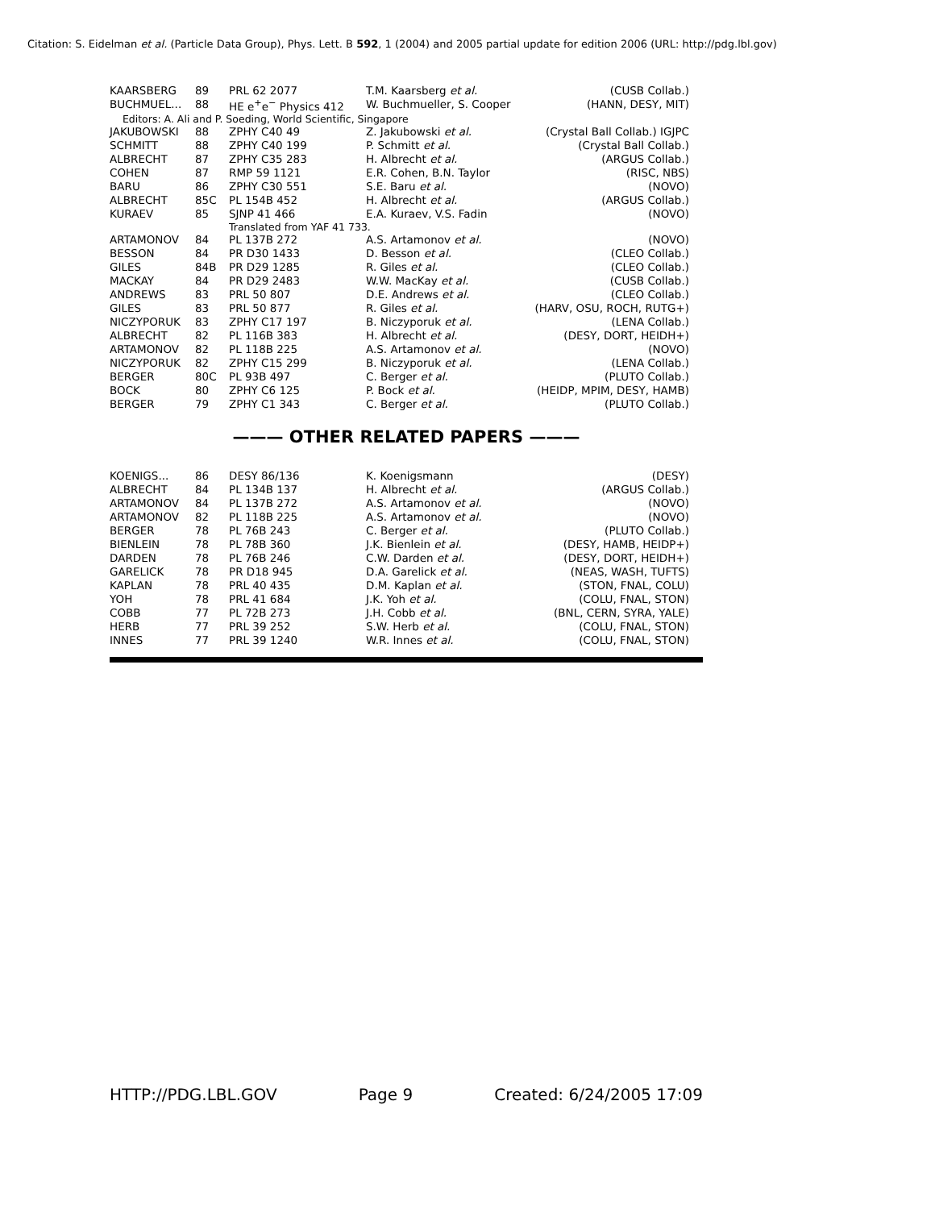Citation: S. Eidelman et al. (Particle Data Group), Phys. Lett. B 592, 1 (2004) and 2005 partial update for edition 2006 (URL: http://pdg.lbl.gov)
| KAARSBERG | 89 | PRL 62 2077 | T.M. Kaarsberg et al. | (CUSB Collab.) |
| BUCHMUEL... | 88 | HE e<sup>+</sup>e<sup>−</sup> Physics 412 | W. Buchmueller, S. Cooper | (HANN, DESY, MIT) |
| Editors: A. Ali and P. Soeding, World Scientific, Singapore | | | | |
| JAKUBOWSKI | 88 | ZPHY C40 49 | Z. Jakubowski et al. | (Crystal Ball Collab.) IGJPC |
| SCHMITT | 88 | ZPHY C40 199 | P. Schmitt et al. | (Crystal Ball Collab.) |
| ALBRECHT | 87 | ZPHY C35 283 | H. Albrecht et al. | (ARGUS Collab.) |
| COHEN | 87 | RMP 59 1121 | E.R. Cohen, B.N. Taylor | (RISC, NBS) |
| BARU | 86 | ZPHY C30 551 | S.E. Baru et al. | (NOVO) |
| ALBRECHT | 85C | PL 154B 452 | H. Albrecht et al. | (ARGUS Collab.) |
| KURAEV | 85 | SJNP 41 466 | E.A. Kuraev, V.S. Fadin | (NOVO) |
| | | Translated from YAF 41 733. | | |
| ARTAMONOV | 84 | PL 137B 272 | A.S. Artamonov et al. | (NOVO) |
| BESSON | 84 | PR D30 1433 | D. Besson et al. | (CLEO Collab.) |
| GILES | 84B | PR D29 1285 | R. Giles et al. | (CLEO Collab.) |
| MACKAY | 84 | PR D29 2483 | W.W. MacKay et al. | (CUSB Collab.) |
| ANDREWS | 83 | PRL 50 807 | D.E. Andrews et al. | (CLEO Collab.) |
| GILES | 83 | PRL 50 877 | R. Giles et al. | (HARV, OSU, ROCH, RUTG+) |
| NICZYPORUK | 83 | ZPHY C17 197 | B. Niczyporuk et al. | (LENA Collab.) |
| ALBRECHT | 82 | PL 116B 383 | H. Albrecht et al. | (DESY, DORT, HEIDH+) |
| ARTAMONOV | 82 | PL 118B 225 | A.S. Artamonov et al. | (NOVO) |
| NICZYPORUK | 82 | ZPHY C15 299 | B. Niczyporuk et al. | (LENA Collab.) |
| BERGER | 80C | PL 93B 497 | C. Berger et al. | (PLUTO Collab.) |
| BOCK | 80 | ZPHY C6 125 | P. Bock et al. | (HEIDP, MPIM, DESY, HAMB) |
| BERGER | 79 | ZPHY C1 343 | C. Berger et al. | (PLUTO Collab.) |
——— OTHER RELATED PAPERS ———
| KOENIGS... | 86 | DESY 86/136 | K. Koenigsmann | (DESY) |
| ALBRECHT | 84 | PL 134B 137 | H. Albrecht et al. | (ARGUS Collab.) |
| ARTAMONOV | 84 | PL 137B 272 | A.S. Artamonov et al. | (NOVO) |
| ARTAMONOV | 82 | PL 118B 225 | A.S. Artamonov et al. | (NOVO) |
| BERGER | 78 | PL 76B 243 | C. Berger et al. | (PLUTO Collab.) |
| BIENLEIN | 78 | PL 78B 360 | J.K. Bienlein et al. | (DESY, HAMB, HEIDP+) |
| DARDEN | 78 | PL 76B 246 | C.W. Darden et al. | (DESY, DORT, HEIDH+) |
| GARELICK | 78 | PR D18 945 | D.A. Garelick et al. | (NEAS, WASH, TUFTS) |
| KAPLAN | 78 | PRL 40 435 | D.M. Kaplan et al. | (STON, FNAL, COLU) |
| YOH | 78 | PRL 41 684 | J.K. Yoh et al. | (COLU, FNAL, STON) |
| COBB | 77 | PL 72B 273 | J.H. Cobb et al. | (BNL, CERN, SYRA, YALE) |
| HERB | 77 | PRL 39 252 | S.W. Herb et al. | (COLU, FNAL, STON) |
| INNES | 77 | PRL 39 1240 | W.R. Innes et al. | (COLU, FNAL, STON) |
HTTP://PDG.LBL.GOV Page 9 Created: 6/24/2005 17:09